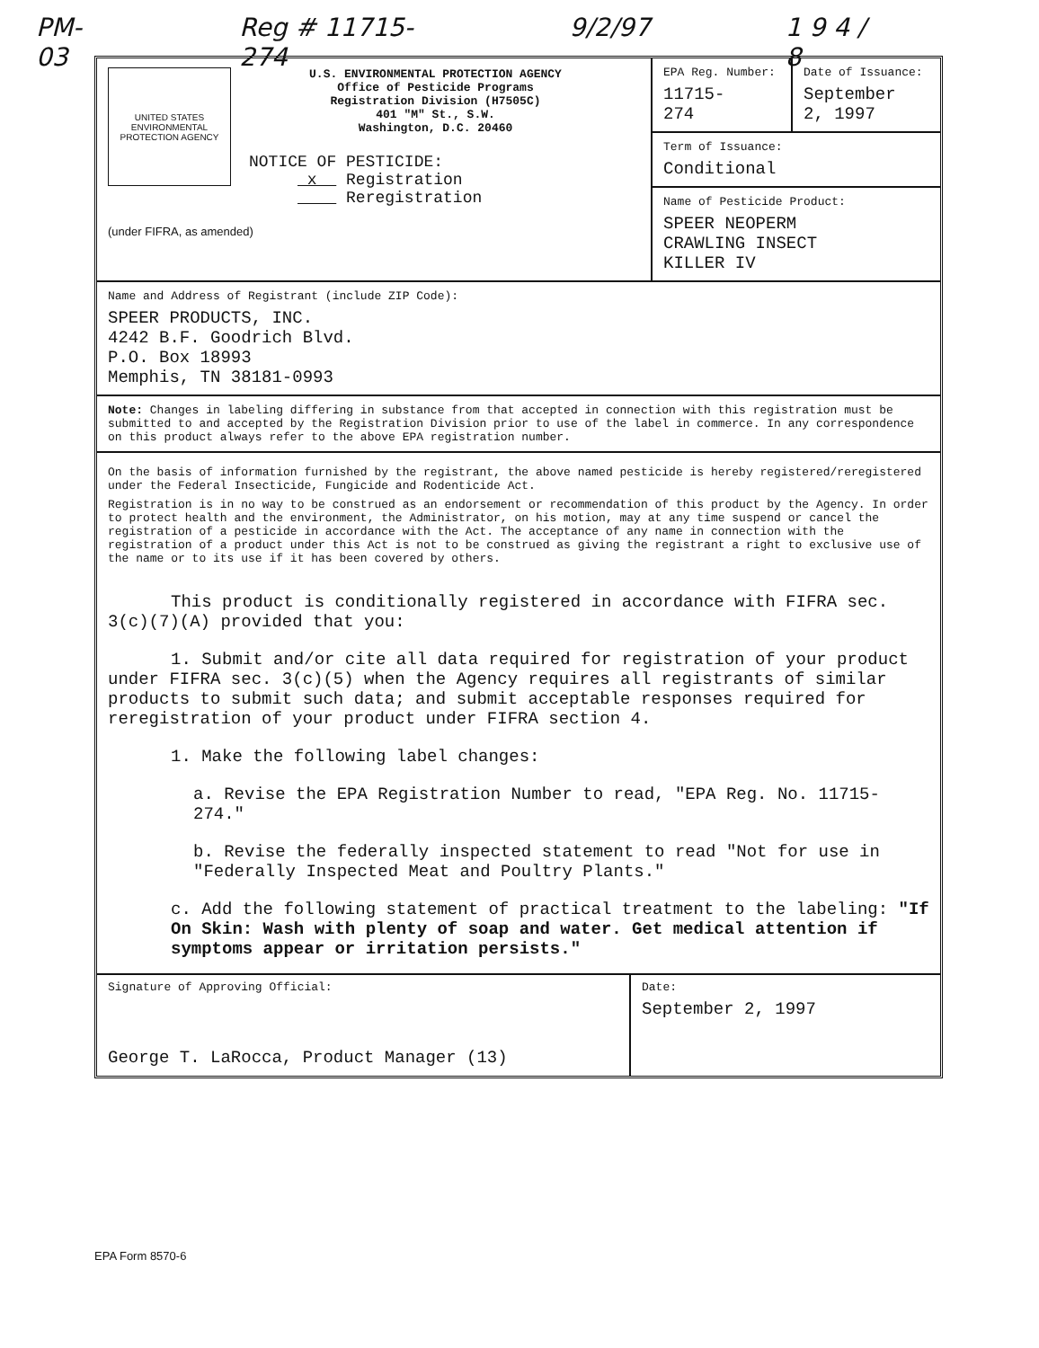PM-03 Reg # 11715-274 9/2/97 1 9 4 / 8
UNITED STATES ENVIRONMENTAL PROTECTION AGENCY
U.S. ENVIRONMENTAL PROTECTION AGENCY
Office of Pesticide Programs
Registration Division (H7505C)
401 "M" St., S.W.
Washington, D.C. 20460
NOTICE OF PESTICIDE:
x Registration
Reregistration
(under FIFRA, as amended)
EPA Reg. Number:
11715-
274
Date of Issuance:
September
2, 1997
Term of Issuance:
Conditional
Name of Pesticide Product:
SPEER NEOPERM
CRAWLING INSECT
KILLER IV
Name and Address of Registrant (include ZIP Code):
SPEER PRODUCTS, INC.
4242 B.F. Goodrich Blvd.
P.O. Box 18993
Memphis, TN 38181-0993
Note: Changes in labeling differing in substance from that accepted in connection with this registration must be submitted to and accepted by the Registration Division prior to use of the label in commerce. In any correspondence on this product always refer to the above EPA registration number.
On the basis of information furnished by the registrant, the above named pesticide is hereby registered/reregistered under the Federal Insecticide, Fungicide and Rodenticide Act.
Registration is in no way to be construed as an endorsement or recommendation of this product by the Agency. In order to protect health and the environment, the Administrator, on his motion, may at any time suspend or cancel the registration of a pesticide in accordance with the Act. The acceptance of any name in connection with the registration of a product under this Act is not to be construed as giving the registrant a right to exclusive use of the name or to its use if it has been covered by others.
This product is conditionally registered in accordance with FIFRA sec. 3(c)(7)(A) provided that you:
1. Submit and/or cite all data required for registration of your product under FIFRA sec. 3(c)(5) when the Agency requires all registrants of similar products to submit such data; and submit acceptable responses required for reregistration of your product under FIFRA section 4.
1. Make the following label changes:
a. Revise the EPA Registration Number to read, "EPA Reg. No. 11715-274."
b. Revise the federally inspected statement to read "Not for use in "Federally Inspected Meat and Poultry Plants."
c. Add the following statement of practical treatment to the labeling: "If On Skin: Wash with plenty of soap and water. Get medical attention if symptoms appear or irritation persists."
Signature of Approving Official:
George T. LaRocca, Product Manager (13)
Date:
September 2, 1997
EPA Form 8570-6